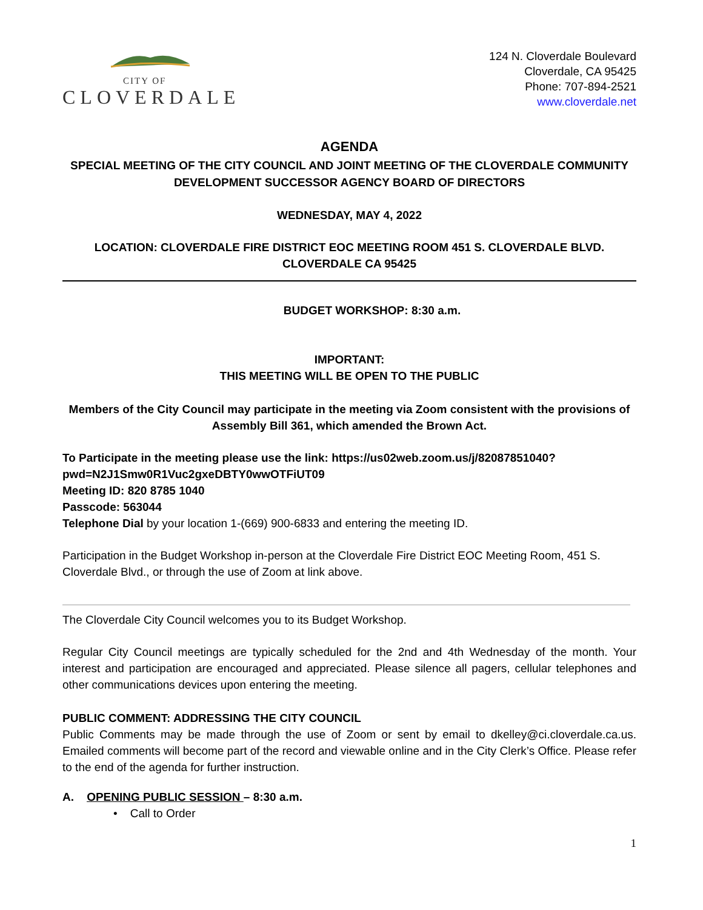CITY OF
CLOVERDALE
124 N. Cloverdale Boulevard
Cloverdale, CA 95425
Phone: 707-894-2521
www.cloverdale.net
AGENDA
SPECIAL MEETING OF THE CITY COUNCIL AND JOINT MEETING OF THE CLOVERDALE COMMUNITY DEVELOPMENT SUCCESSOR AGENCY BOARD OF DIRECTORS
WEDNESDAY, MAY 4, 2022
LOCATION: CLOVERDALE FIRE DISTRICT EOC MEETING ROOM 451 S. CLOVERDALE BLVD.
CLOVERDALE CA 95425
BUDGET WORKSHOP: 8:30 a.m.
IMPORTANT:
THIS MEETING WILL BE OPEN TO THE PUBLIC
Members of the City Council may participate in the meeting via Zoom consistent with the provisions of Assembly Bill 361, which amended the Brown Act.
To Participate in the meeting please use the link: https://us02web.zoom.us/j/82087851040?
pwd=N2J1Smw0R1Vuc2gxeDBTY0wwOTFiUT09
Meeting ID: 820 8785 1040
Passcode: 563044
Telephone Dial by your location 1-(669) 900-6833 and entering the meeting ID.
Participation in the Budget Workshop in-person at the Cloverdale Fire District EOC Meeting Room, 451 S. Cloverdale Blvd., or through the use of Zoom at link above.
The Cloverdale City Council welcomes you to its Budget Workshop.
Regular City Council meetings are typically scheduled for the 2nd and 4th Wednesday of the month. Your interest and participation are encouraged and appreciated. Please silence all pagers, cellular telephones and other communications devices upon entering the meeting.
PUBLIC COMMENT: ADDRESSING THE CITY COUNCIL
Public Comments may be made through the use of Zoom or sent by email to dkelley@ci.cloverdale.ca.us. Emailed comments will become part of the record and viewable online and in the City Clerk’s Office. Please refer to the end of the agenda for further instruction.
A. OPENING PUBLIC SESSION – 8:30 a.m.
• Call to Order
1